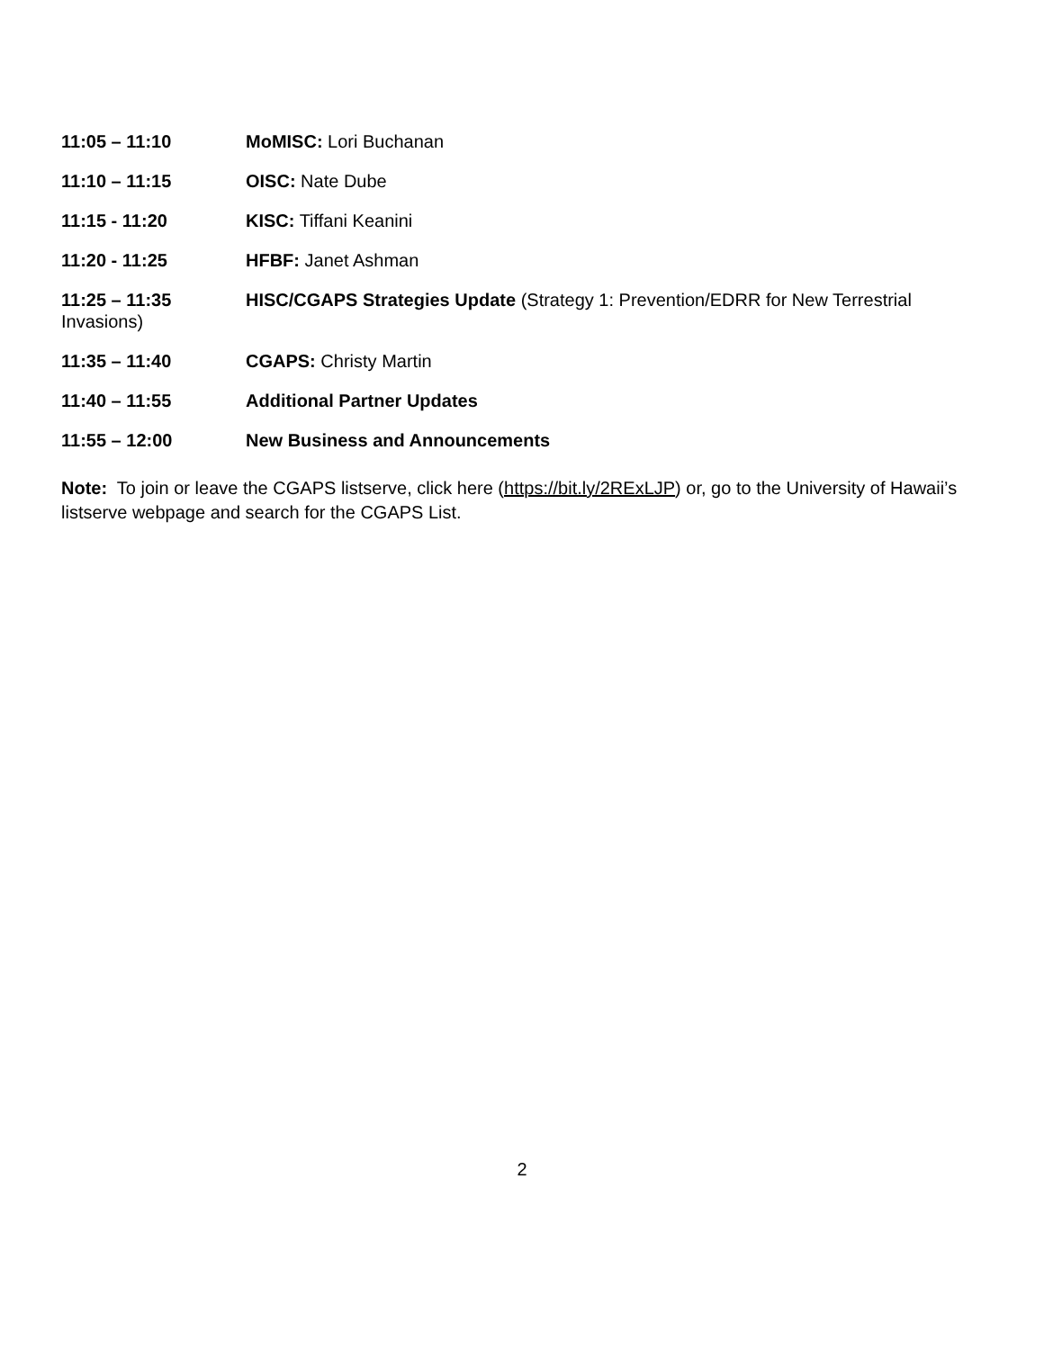11:05 – 11:10 MoMISC: Lori Buchanan
11:10 – 11:15 OISC: Nate Dube
11:15 - 11:20 KISC: Tiffani Keanini
11:20 - 11:25 HFBF: Janet Ashman
11:25 – 11:35 HISC/CGAPS Strategies Update (Strategy 1: Prevention/EDRR for New Terrestrial
Invasions)
11:35 – 11:40 CGAPS: Christy Martin
11:40 – 11:55 Additional Partner Updates
11:55 – 12:00 New Business and Announcements
Note: To join or leave the CGAPS listserve, click here (https://bit.ly/2RExLJP) or, go to the University of Hawaii’s listserve webpage and search for the CGAPS List.
2